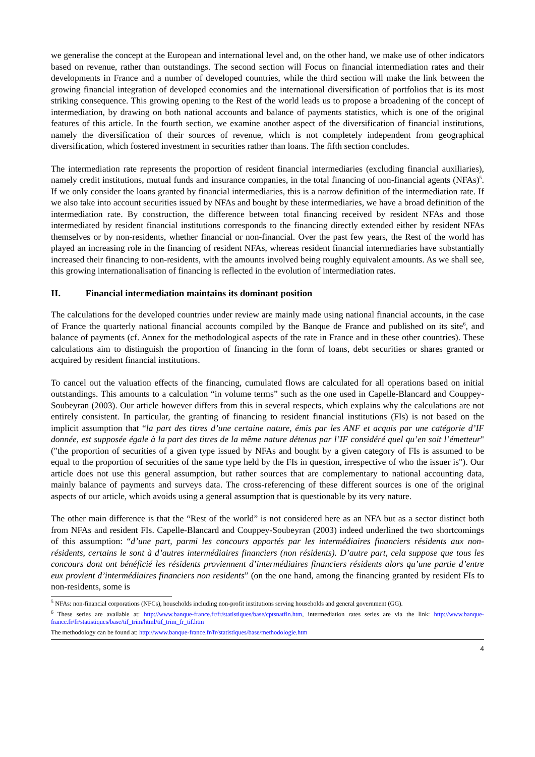we generalise the concept at the European and international level and, on the other hand, we make use of other indicators based on revenue, rather than outstandings. The second section will Focus on financial intermediation rates and their developments in France and a number of developed countries, while the third section will make the link between the growing financial integration of developed economies and the international diversification of portfolios that is its most striking consequence. This growing opening to the Rest of the world leads us to propose a broadening of the concept of intermediation, by drawing on both national accounts and balance of payments statistics, which is one of the original features of this article. In the fourth section, we examine another aspect of the diversification of financial institutions, namely the diversification of their sources of revenue, which is not completely independent from geographical diversification, which fostered investment in securities rather than loans. The fifth section concludes.
The intermediation rate represents the proportion of resident financial intermediaries (excluding financial auxiliaries), namely credit institutions, mutual funds and insurance companies, in the total financing of non-financial agents (NFAs)<sup>5</sup>. If we only consider the loans granted by financial intermediaries, this is a narrow definition of the intermediation rate. If we also take into account securities issued by NFAs and bought by these intermediaries, we have a broad definition of the intermediation rate. By construction, the difference between total financing received by resident NFAs and those intermediated by resident financial institutions corresponds to the financing directly extended either by resident NFAs themselves or by non-residents, whether financial or non-financial. Over the past few years, the Rest of the world has played an increasing role in the financing of resident NFAs, whereas resident financial intermediaries have substantially increased their financing to non-residents, with the amounts involved being roughly equivalent amounts. As we shall see, this growing internationalisation of financing is reflected in the evolution of intermediation rates.
II. Financial intermediation maintains its dominant position
The calculations for the developed countries under review are mainly made using national financial accounts, in the case of France the quarterly national financial accounts compiled by the Banque de France and published on its site<sup>6</sup>, and balance of payments (cf. Annex for the methodological aspects of the rate in France and in these other countries). These calculations aim to distinguish the proportion of financing in the form of loans, debt securities or shares granted or acquired by resident financial institutions.
To cancel out the valuation effects of the financing, cumulated flows are calculated for all operations based on initial outstandings. This amounts to a calculation “in volume terms” such as the one used in Capelle-Blancard and Couppey-Soubeyran (2003). Our article however differs from this in several respects, which explains why the calculations are not entirely consistent. In particular, the granting of financing to resident financial institutions (FIs) is not based on the implicit assumption that “la part des titres d’une certaine nature, émis par les ANF et acquis par une catégorie d’IF donnée, est supposée égale à la part des titres de la même nature détenus par l’IF considéré quel qu’en soit l’émetteur" ("the proportion of securities of a given type issued by NFAs and bought by a given category of FIs is assumed to be equal to the proportion of securities of the same type held by the FIs in question, irrespective of who the issuer is"). Our article does not use this general assumption, but rather sources that are complementary to national accounting data, mainly balance of payments and surveys data. The cross-referencing of these different sources is one of the original aspects of our article, which avoids using a general assumption that is questionable by its very nature.
The other main difference is that the “Rest of the world” is not considered here as an NFA but as a sector distinct both from NFAs and resident FIs. Capelle-Blancard and Couppey-Soubeyran (2003) indeed underlined the two shortcomings of this assumption: “d’une part, parmi les concours apportés par les intermédiaires financiers résidents aux non-résidents, certains le sont à d’autres intermédiaires financiers (non résidents). D’autre part, cela suppose que tous les concours dont ont bénéficié les résidents proviennent d’intermédiaires financiers résidents alors qu’une partie d’entre eux provient d’intermédiaires financiers non residents” (on the one hand, among the financing granted by resident FIs to non-residents, some is
<sup>5</sup> NFAs: non-financial corporations (NFCs), households including non-profit institutions serving households and general government (GG).
<sup>6</sup> These series are available at: http://www.banque-france.fr/fr/statistiques/base/cptsnatfin.htm, intermediation rates series are via the link: http://www.banque-france.fr/fr/statistiques/base/tif_trim/html/tif_trim_fr_tif.htm
The methodology can be found at: http://www.banque-france.fr/fr/statistiques/base/methodologie.htm
4